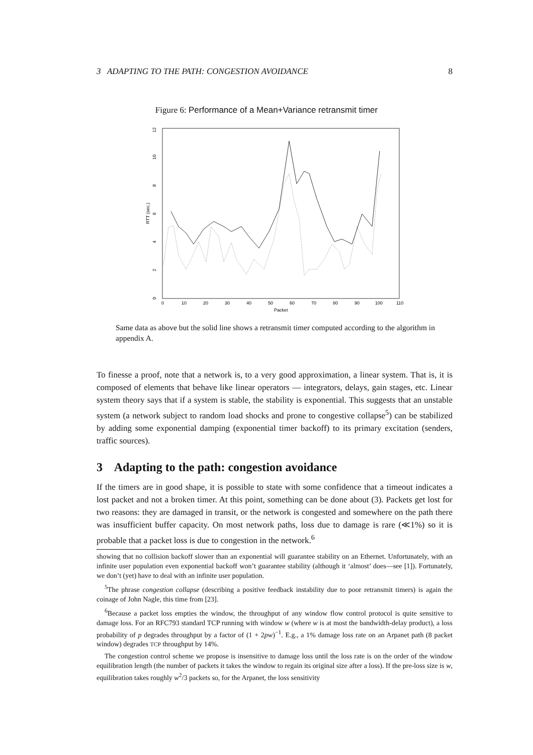3 ADAPTING TO THE PATH: CONGESTION AVOIDANCE 8
Figure 6: Performance of a Mean+Variance retransmit timer
0
2
4
6
8
10
12
RTT (sec.)
0
10
20
30
40
50
60
70
80
90
100
110
Packet
Same data as above but the solid line shows a retransmit timer computed according to the algorithm in appendix A.
To finesse a proof, note that a network is, to a very good approximation, a linear system. That is, it is composed of elements that behave like linear operators — integrators, delays, gain stages, etc. Linear system theory says that if a system is stable, the stability is exponential. This suggests that an unstable system (a network subject to random load shocks and prone to congestive collapse<sup>5</sup>) can be stabilized by adding some exponential damping (exponential timer backoff) to its primary excitation (senders, traffic sources).
3 Adapting to the path: congestion avoidance
If the timers are in good shape, it is possible to state with some confidence that a timeout indicates a lost packet and not a broken timer. At this point, something can be done about (3). Packets get lost for two reasons: they are damaged in transit, or the network is congested and somewhere on the path there was insufficient buffer capacity. On most network paths, loss due to damage is rare (≪1%) so it is probable that a packet loss is due to congestion in the network.<sup>6</sup>
showing that no collision backoff slower than an exponential will guarantee stability on an Ethernet. Unfortunately, with an infinite user population even exponential backoff won’t guarantee stability (although it ‘almost’ does—see [1]). Fortunately, we don’t (yet) have to deal with an infinite user population.
<sup>5</sup> The phrase congestion collapse (describing a positive feedback instability due to poor retransmit timers) is again the coinage of John Nagle, this time from [23].
<sup>6</sup> Because a packet loss empties the window, the throughput of any window flow control protocol is quite sensitive to damage loss. For an RFC793 standard TCP running with window w (where w is at most the bandwidth-delay product), a loss probability of p degrades throughput by a factor of (1 + 2pw)<sup>−1</sup>. E.g., a 1% damage loss rate on an Arpanet path (8 packet window) degrades TCP throughput by 14%.
The congestion control scheme we propose is insensitive to damage loss until the loss rate is on the order of the window equilibration length (the number of packets it takes the window to regain its original size after a loss). If the pre-loss size is w, equilibration takes roughly w<sup>2</sup>/3 packets so, for the Arpanet, the loss sensitivity